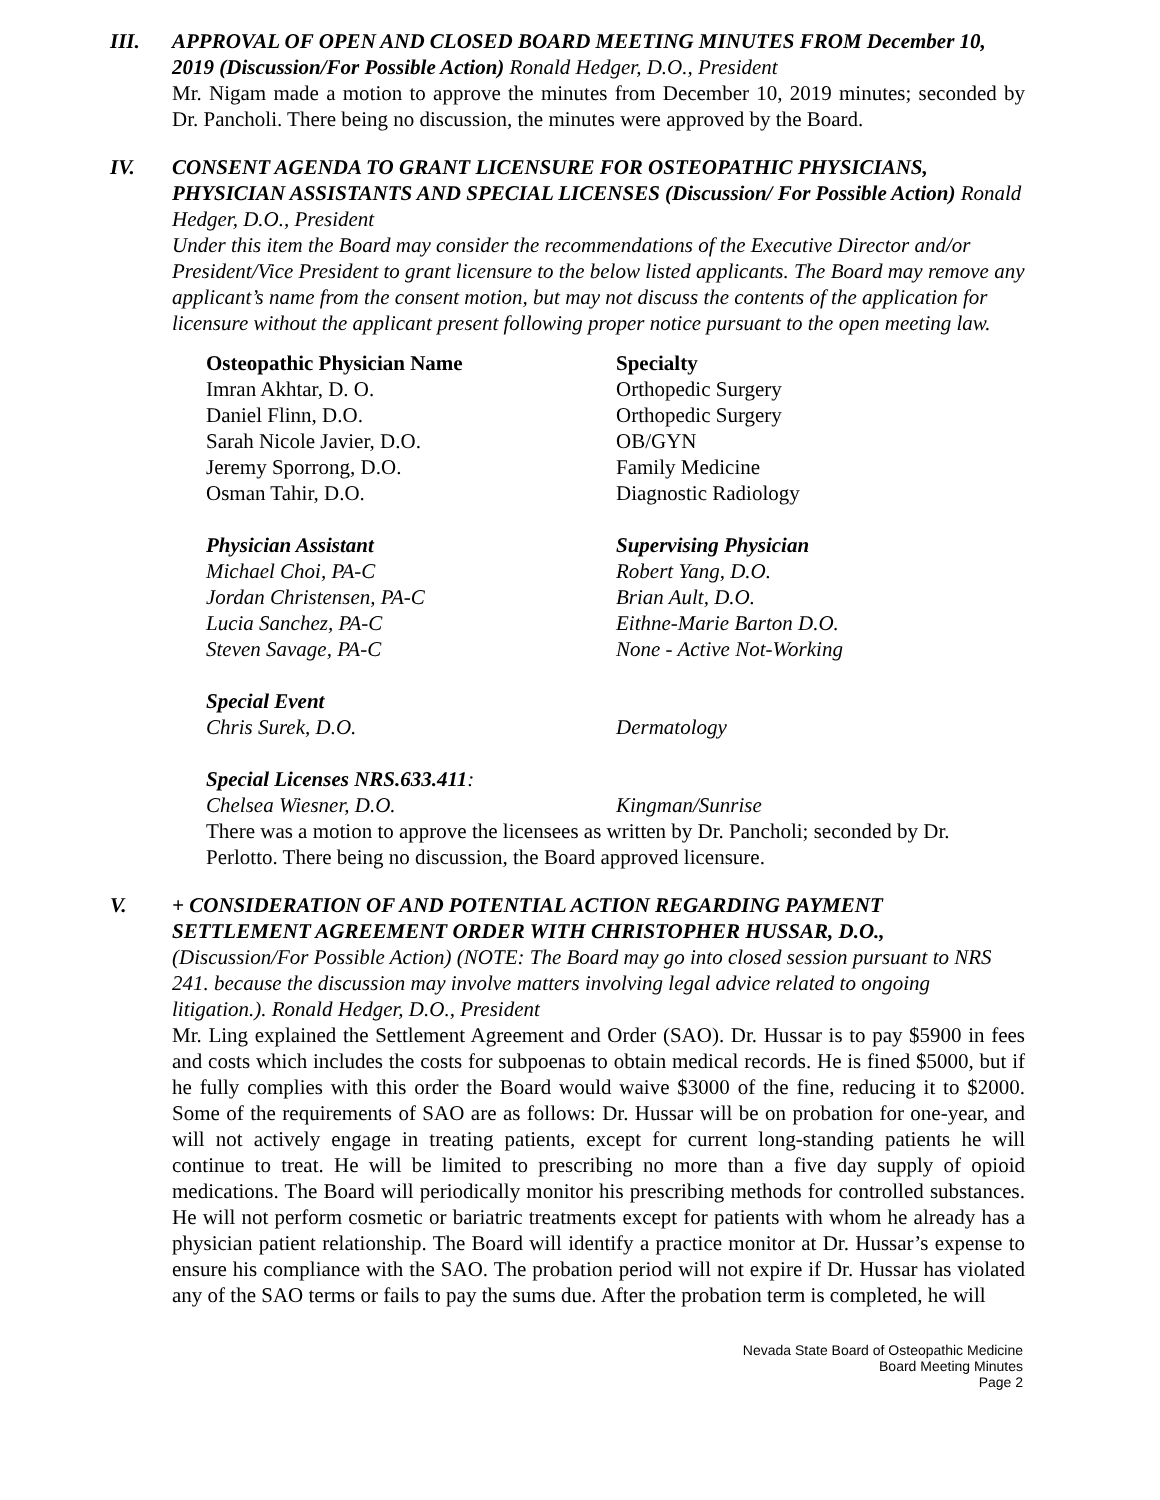III. APPROVAL OF OPEN AND CLOSED BOARD MEETING MINUTES FROM December 10, 2019 (Discussion/For Possible Action) Ronald Hedger, D.O., President
Mr. Nigam made a motion to approve the minutes from December 10, 2019 minutes; seconded by Dr. Pancholi. There being no discussion, the minutes were approved by the Board.
IV. CONSENT AGENDA TO GRANT LICENSURE FOR OSTEOPATHIC PHYSICIANS, PHYSICIAN ASSISTANTS AND SPECIAL LICENSES (Discussion/ For Possible Action) Ronald Hedger, D.O., President
Under this item the Board may consider the recommendations of the Executive Director and/or President/Vice President to grant licensure to the below listed applicants. The Board may remove any applicant’s name from the consent motion, but may not discuss the contents of the application for licensure without the applicant present following proper notice pursuant to the open meeting law.
| Osteopathic Physician Name | Specialty |
| --- | --- |
| Imran Akhtar, D. O. | Orthopedic Surgery |
| Daniel Flinn, D.O. | Orthopedic Surgery |
| Sarah Nicole Javier, D.O. | OB/GYN |
| Jeremy Sporrong, D.O. | Family Medicine |
| Osman Tahir, D.O. | Diagnostic Radiology |
| Physician Assistant | Supervising Physician |
| Michael Choi, PA-C | Robert Yang, D.O. |
| Jordan Christensen, PA-C | Brian Ault, D.O. |
| Lucia Sanchez, PA-C | Eithne-Marie Barton D.O. |
| Steven Savage, PA-C | None - Active Not-Working |
| Special Event | |
| Chris Surek, D.O. | Dermatology |
| Special Licenses NRS.633.411 : | |
| Chelsea Wiesner, D.O. | Kingman/Sunrise |
There was a motion to approve the licensees as written by Dr. Pancholi; seconded by Dr. Perlotto. There being no discussion, the Board approved licensure.
V. + CONSIDERATION OF AND POTENTIAL ACTION REGARDING PAYMENT SETTLEMENT AGREEMENT ORDER WITH CHRISTOPHER HUSSAR, D.O.,
(Discussion/For Possible Action) (NOTE: The Board may go into closed session pursuant to NRS 241. because the discussion may involve matters involving legal advice related to ongoing litigation.). Ronald Hedger, D.O., President
Mr. Ling explained the Settlement Agreement and Order (SAO). Dr. Hussar is to pay $5900 in fees and costs which includes the costs for subpoenas to obtain medical records. He is fined $5000, but if he fully complies with this order the Board would waive $3000 of the fine, reducing it to $2000. Some of the requirements of SAO are as follows: Dr. Hussar will be on probation for one-year, and will not actively engage in treating patients, except for current long-standing patients he will continue to treat. He will be limited to prescribing no more than a five day supply of opioid medications. The Board will periodically monitor his prescribing methods for controlled substances. He will not perform cosmetic or bariatric treatments except for patients with whom he already has a physician patient relationship. The Board will identify a practice monitor at Dr. Hussar’s expense to ensure his compliance with the SAO. The probation period will not expire if Dr. Hussar has violated any of the SAO terms or fails to pay the sums due. After the probation term is completed, he will
Nevada State Board of Osteopathic Medicine
Board Meeting Minutes
Page 2